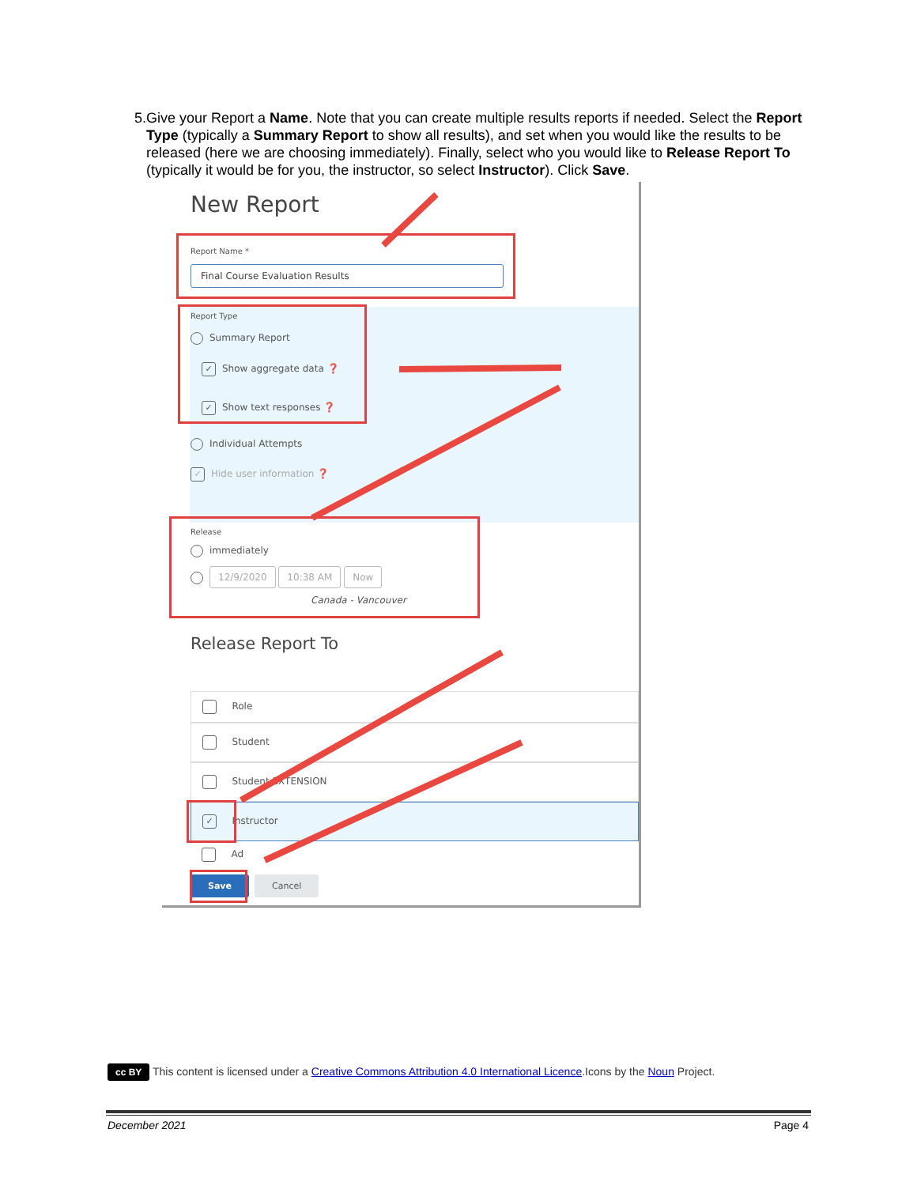5. Give your Report a Name. Note that you can create multiple results reports if needed. Select the Report Type (typically a Summary Report to show all results), and set when you would like the results to be released (here we are choosing immediately). Finally, select who you would like to Release Report To (typically it would be for you, the instructor, so select Instructor). Click Save.
New Report
Report Name *
Final Course Evaluation Results
Report Type
Summary Report
✓ Show aggregate data ❓
✓ Show text responses ❓
Individual Attempts
✓ Hide user information ❓
Release
immediately
12/9/2020 10:38 AM Now
Canada - Vancouver
Release Report To
Role
Student
Student EXTENSION
✓ Instructor
Ad
Save Cancel
cc BY This content is licensed under a Creative Commons Attribution 4.0 International Licence.Icons by the Noun Project.
December 2021 Page 4